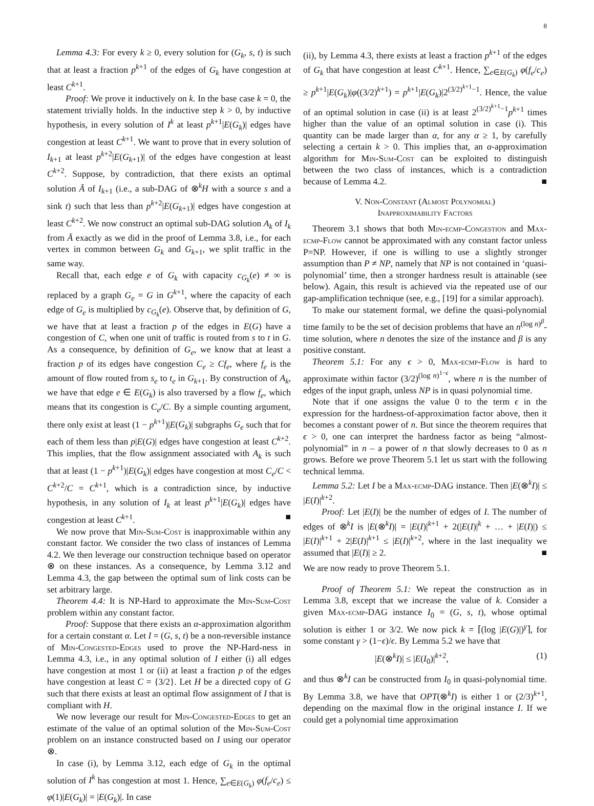8
Lemma 4.3: For every k ≥ 0, every solution for (G<sub>k</sub>, s, t) is such that at least a fraction p<sup>k+1</sup> of the edges of G<sub>k</sub> have congestion at least C<sup>k+1</sup>.
Proof: We prove it inductively on k. In the base case k = 0, the statement trivially holds. In the inductive step k > 0, by inductive hypothesis, in every solution of I<sup>k</sup> at least p<sup>k+1</sup>|E(G<sub>k</sub>)| edges have congestion at least C<sup>k+1</sup>. We want to prove that in every solution of I<sub>k+1</sub> at least p<sup>k+2</sup>|E(G<sub>k+1</sub>)| of the edges have congestion at least C<sup>k+2</sup>. Suppose, by contradiction, that there exists an optimal solution Ā of I<sub>k+1</sub> (i.e., a sub-DAG of ⊗<sup>k</sup>H with a source s and a sink t) such that less than p<sup>k+2</sup>|E(G<sub>k+1</sub>)| edges have congestion at least C<sup>k+2</sup>. We now construct an optimal sub-DAG solution A<sub>k</sub> of I<sub>k</sub> from Ā exactly as we did in the proof of Lemma 3.8, i.e., for each vertex in common between G<sub>k</sub> and G<sub>k+1</sub>, we split traffic in the same way.
Recall that, each edge e of G<sub>k</sub> with capacity c<sub>G<sub>k</sub></sub>(e) ≠ ∞ is replaced by a graph G<sub>e</sub> = G in G<sup>k+1</sup>, where the capacity of each edge of G<sub>e</sub> is multiplied by c<sub>G<sub>k</sub></sub>(e). Observe that, by definition of G, we have that at least a fraction p of the edges in E(G) have a congestion of C, when one unit of traffic is routed from s to t in G. As a consequence, by definition of G<sub>e</sub>, we know that at least a fraction p of its edges have congestion C<sub>e</sub> ≥ Cf<sub>e</sub>, where f<sub>e</sub> is the amount of flow routed from s<sub>e</sub> to t<sub>e</sub> in G<sub>k+1</sub>. By construction of A<sub>k</sub>, we have that edge e ∈ E(G<sub>k</sub>) is also traversed by a flow f<sub>e</sub>, which means that its congestion is C<sub>e</sub>/C. By a simple counting argument, there only exist at least (1 − p<sup>k+1</sup>)|E(G<sub>k</sub>)| subgraphs G<sub>e</sub> such that for each of them less than p|E(G)| edges have congestion at least C<sup>k+2</sup>. This implies, that the flow assignment associated with A<sub>k</sub> is such that at least (1 − p<sup>k+1</sup>)|E(G<sub>k</sub>)| edges have congestion at most C<sub>e</sub>/C < C<sup>k+2</sup>/C = C<sup>k+1</sup>, which is a contradiction since, by inductive hypothesis, in any solution of I<sub>k</sub> at least p<sup>k+1</sup>|E(G<sub>k</sub>)| edges have congestion at least C<sup>k+1</sup>. ■
We now prove that Min-Sum-Cost is inapproximable within any constant factor. We consider the two class of instances of Lemma 4.2. We then leverage our construction technique based on operator ⊗ on these instances. As a consequence, by Lemma 3.12 and Lemma 4.3, the gap between the optimal sum of link costs can be set arbitrary large.
Theorem 4.4: It is NP-Hard to approximate the Min-Sum-Cost problem within any constant factor.
Proof: Suppose that there exists an α-approximation algorithm for a certain constant α. Let I = (G, s, t) be a non-reversible instance of Min-Congested-Edges used to prove the NP-Hard-ness in Lemma 4.3, i.e., in any optimal solution of I either (i) all edges have congestion at most 1 or (ii) at least a fraction p of the edges have congestion at least C = {3/2}. Let H be a directed copy of G such that there exists at least an optimal flow assignment of I that is compliant with H.
We now leverage our result for Min-Congested-Edges to get an estimate of the value of an optimal solution of the Min-Sum-Cost problem on an instance constructed based on I using our operator ⊗.
In case (i), by Lemma 3.12, each edge of G<sub>k</sub> in the optimal solution of I<sup>k</sup> has congestion at most 1. Hence, ∑<sub>e∈E(G<sub>k</sub>)</sub> φ(f<sub>e</sub>/c<sub>e</sub>) ≤ φ(1)|E(G<sub>k</sub>)| = |E(G<sub>k</sub>)|. In case
(ii), by Lemma 4.3, there exists at least a fraction p<sup>k+1</sup> of the edges of G<sub>k</sub> that have congestion at least C<sup>k+1</sup>. Hence, ∑<sub>e∈E(G<sub>k</sub>)</sub> φ(f<sub>e</sub>/c<sub>e</sub>) ≥ p<sup>k+1</sup>|E(G<sub>k</sub>)|φ((3/2)<sup>k+1</sup>) = p<sup>k+1</sup>|E(G<sub>k</sub>)|2<sup>(3/2)<sup>k+1</sup>−1</sup>. Hence, the value of an optimal solution in case (ii) is at least 2<sup>(3/2)<sup>k+1</sup>−1</sup>p<sup>k+1</sup> times higher than the value of an optimal solution in case (i). This quantity can be made larger than α, for any α ≥ 1, by carefully selecting a certain k > 0. This implies that, an α-approximation algorithm for Min-Sum-Cost can be exploited to distinguish between the two class of instances, which is a contradiction because of Lemma 4.2. ■
V. Non-Constant (Almost Polynomial)
Inapproximability Factors
Theorem 3.1 shows that both Min-ecmp-Congestion and Max-ecmp-Flow cannot be approximated with any constant factor unless P=NP. However, if one is willing to use a slightly stronger assumption than P ≠ NP, namely that NP is not contained in ‘quasi-polynomial’ time, then a stronger hardness result is attainable (see below). Again, this result is achieved via the repeated use of our gap-amplification technique (see, e.g., [19] for a similar approach).
To make our statement formal, we define the quasi-polynomial time family to be the set of decision problems that have an n<sup>(log n)<sup>β</sup></sup>-time solution, where n denotes the size of the instance and β is any positive constant.
Theorem 5.1: For any ϵ > 0, Max-ecmp-Flow is hard to approximate within factor (3/2)<sup>(log n)<sup>1−ϵ</sup></sup>, where n is the number of edges of the input graph, unless NP is in quasi polynomial time.
Note that if one assigns the value 0 to the term ϵ in the expression for the hardness-of-approximation factor above, then it becomes a constant power of n. But since the theorem requires that ϵ > 0, one can interpret the hardness factor as being “almost-polynomial” in n – a power of n that slowly decreases to 0 as n grows. Before we prove Theorem 5.1 let us start with the following technical lemma.
Lemma 5.2: Let I be a Max-ecmp-DAG instance. Then |E(⊗<sup>k</sup>I)| ≤ |E(I)|<sup>k+2</sup>.
Proof: Let |E(I)| be the number of edges of I. The number of edges of ⊗<sup>k</sup>I is |E(⊗<sup>k</sup>I)| = |E(I)|<sup>k+1</sup> + 2(|E(I)|<sup>k</sup> + … + |E(I)|) ≤ |E(I)|<sup>k+1</sup> + 2|E(I)|<sup>k+1</sup> ≤ |E(I)|<sup>k+2</sup>, where in the last inequality we assumed that |E(I)| ≥ 2. ■
We are now ready to prove Theorem 5.1.
Proof of Theorem 5.1: We repeat the construction as in Lemma 3.8, except that we increase the value of k. Consider a given Max-ecmp-DAG instance I<sub>0</sub> = (G, s, t), whose optimal solution is either 1 or 3/2. We now pick k = ⌈(log |E(G)|)<sup>γ</sup>⌉, for some constant γ > (1−ϵ)/ϵ. By Lemma 5.2 we have that
|E(⊗<sup>k</sup>I)| ≤ |E(I<sub>0</sub>)|<sup>k+2</sup>, (1)
and thus ⊗<sup>k</sup>I can be constructed from I<sub>0</sub> in quasi-polynomial time. By Lemma 3.8, we have that OPT(⊗<sup>k</sup>I) is either 1 or (2/3)<sup>k+1</sup>, depending on the maximal flow in the original instance I. If we could get a polynomial time approximation